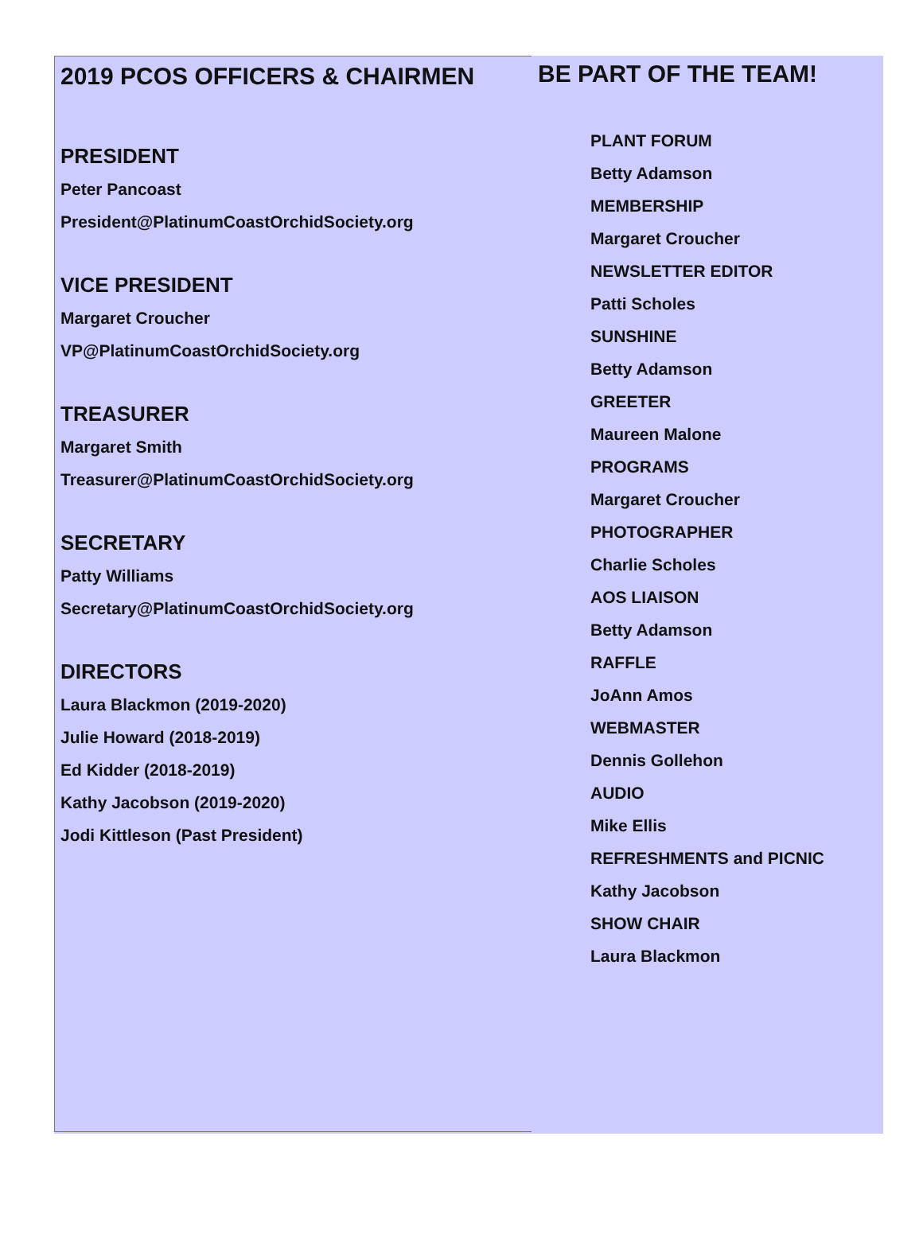2019 PCOS OFFICERS & CHAIRMEN
PRESIDENT
Peter Pancoast
President@PlatinumCoastOrchidSociety.org
VICE PRESIDENT
Margaret Croucher
VP@PlatinumCoastOrchidSociety.org
TREASURER
Margaret Smith
Treasurer@PlatinumCoastOrchidSociety.org
SECRETARY
Patty Williams
Secretary@PlatinumCoastOrchidSociety.org
DIRECTORS
Laura Blackmon (2019-2020)
Julie Howard (2018-2019)
Ed Kidder (2018-2019)
Kathy Jacobson (2019-2020)
Jodi Kittleson (Past President)
BE PART OF THE TEAM!
PLANT FORUM
Betty Adamson
MEMBERSHIP
Margaret Croucher
NEWSLETTER EDITOR
Patti Scholes
SUNSHINE
Betty Adamson
GREETER
Maureen Malone
PROGRAMS
Margaret Croucher
PHOTOGRAPHER
Charlie Scholes
AOS LIAISON
Betty Adamson
RAFFLE
JoAnn Amos
WEBMASTER
Dennis Gollehon
AUDIO
Mike Ellis
REFRESHMENTS and PICNIC
Kathy Jacobson
SHOW CHAIR
Laura Blackmon